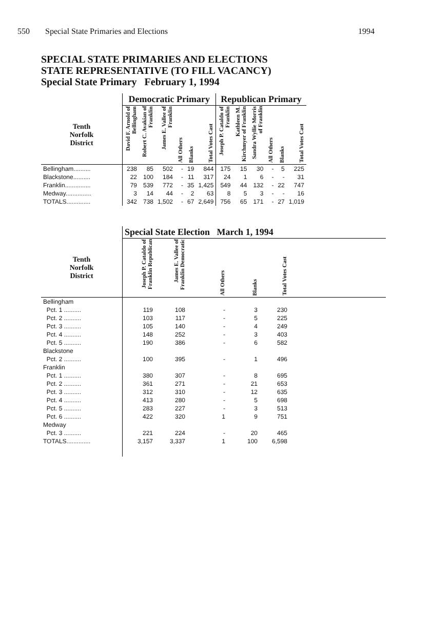550 Special State Primaries and Elections 1994
SPECIAL STATE PRIMARIES AND ELECTIONS
STATE REPRESENTATIVE (TO FILL VACANCY)
Special State Primary February 1, 1994
| | Democratic Primary | | | | | | Republican Primary | | | | | |
| --- | --- | --- | --- | --- | --- | --- | --- | --- | --- | --- | --- | --- |
| Tenth Norfolk District | David F. Arnold of Bellingham | Robert C. Avakian of Franklin | James E. Vallee of Franklin | All Others | Blanks | Total Votes Cast | Joseph P. Cataldo of Franklin | Kathleen M. Kirchmyer of Franklin | Sandra Wyllie Morris of Franklin | All Others | Blanks | Total Votes Cast |
| Bellingham.......... | 238 | 85 | 502 | - | 19 | 844 | 175 | 15 | 30 | - | 5 | 225 |
| Blackstone.......... | 22 | 100 | 184 | - | 11 | 317 | 24 | 1 | 6 | - | - | 31 |
| Franklin............... | 79 | 539 | 772 | - | 35 | 1,425 | 549 | 44 | 132 | - | 22 | 747 |
| Medway............... | 3 | 14 | 44 | - | 2 | 63 | 8 | 5 | 3 | - | - | 16 |
| TOTALS.............. | 342 | 738 | 1,502 | - | 67 | 2,649 | 756 | 65 | 171 | - | 27 | 1,019 |
| | Special State Election March 1, 1994 | | | | | |
| --- | --- | --- | --- | --- | --- | --- |
| Tenth Norfolk District | Joseph P. Cataldo of Franklin Republican | James E. Vallee of Franklin Democratic | All Others | Blanks | Total Votes Cast | |
| Bellingham | | | | | | |
| Pct. 1 .......... | 119 | 108 | - | 3 | 230 | |
| Pct. 2 .......... | 103 | 117 | - | 5 | 225 | |
| Pct. 3 .......... | 105 | 140 | - | 4 | 249 | |
| Pct. 4 .......... | 148 | 252 | - | 3 | 403 | |
| Pct. 5 .......... | 190 | 386 | - | 6 | 582 | |
| Blackstone | | | | | | |
| Pct. 2 .......... | 100 | 395 | - | 1 | 496 | |
| Franklin | | | | | | |
| Pct. 1 .......... | 380 | 307 | - | 8 | 695 | |
| Pct. 2 .......... | 361 | 271 | - | 21 | 653 | |
| Pct. 3 .......... | 312 | 310 | - | 12 | 635 | |
| Pct. 4 .......... | 413 | 280 | - | 5 | 698 | |
| Pct. 5 .......... | 283 | 227 | - | 3 | 513 | |
| Pct. 6 .......... | 422 | 320 | 1 | 9 | 751 | |
| Medway | | | | | | |
| Pct. 3 .......... | 221 | 224 | - | 20 | 465 | |
| TOTALS.............. | 3,157 | 3,337 | 1 | 100 | 6,598 | |